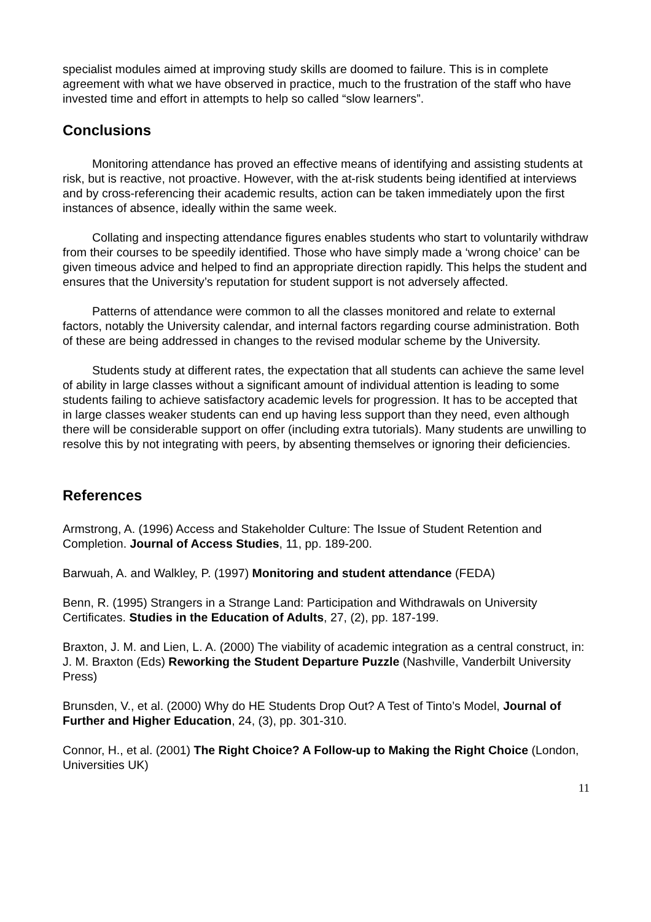specialist modules aimed at improving study skills are doomed to failure. This is in complete agreement with what we have observed in practice, much to the frustration of the staff who have invested time and effort in attempts to help so called “slow learners”.
Conclusions
Monitoring attendance has proved an effective means of identifying and assisting students at risk, but is reactive, not proactive. However, with the at-risk students being identified at interviews and by cross-referencing their academic results, action can be taken immediately upon the first instances of absence, ideally within the same week.
Collating and inspecting attendance figures enables students who start to voluntarily withdraw from their courses to be speedily identified. Those who have simply made a ‘wrong choice’ can be given timeous advice and helped to find an appropriate direction rapidly. This helps the student and ensures that the University’s reputation for student support is not adversely affected.
Patterns of attendance were common to all the classes monitored and relate to external factors, notably the University calendar, and internal factors regarding course administration. Both of these are being addressed in changes to the revised modular scheme by the University.
Students study at different rates, the expectation that all students can achieve the same level of ability in large classes without a significant amount of individual attention is leading to some students failing to achieve satisfactory academic levels for progression. It has to be accepted that in large classes weaker students can end up having less support than they need, even although there will be considerable support on offer (including extra tutorials). Many students are unwilling to resolve this by not integrating with peers, by absenting themselves or ignoring their deficiencies.
References
Armstrong, A. (1996) Access and Stakeholder Culture: The Issue of Student Retention and Completion. Journal of Access Studies, 11, pp. 189-200.
Barwuah, A. and Walkley, P. (1997) Monitoring and student attendance (FEDA)
Benn, R. (1995) Strangers in a Strange Land: Participation and Withdrawals on University Certificates. Studies in the Education of Adults, 27, (2), pp. 187-199.
Braxton, J. M. and Lien, L. A. (2000) The viability of academic integration as a central construct, in: J. M. Braxton (Eds) Reworking the Student Departure Puzzle (Nashville, Vanderbilt University Press)
Brunsden, V., et al. (2000) Why do HE Students Drop Out? A Test of Tinto’s Model, Journal of Further and Higher Education, 24, (3), pp. 301-310.
Connor, H., et al. (2001) The Right Choice? A Follow-up to Making the Right Choice (London, Universities UK)
11